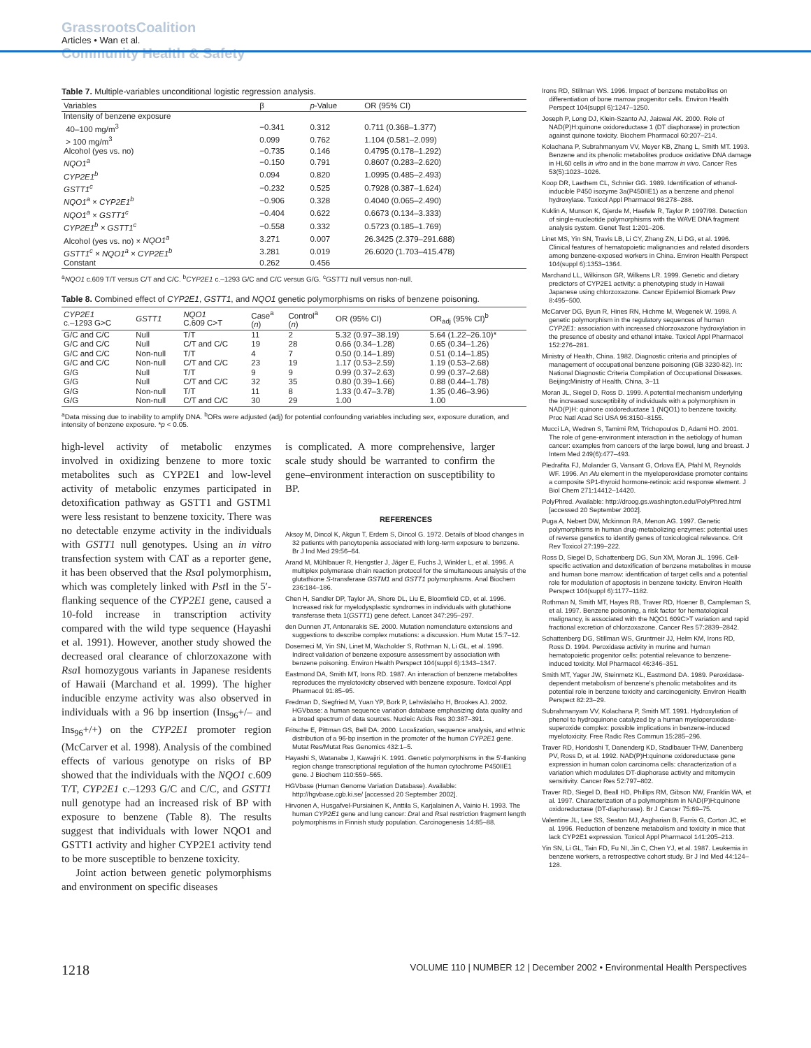GrassrootsCoalition
Articles • Wan et al.
Community Health & Safety
Table 7. Multiple-variables unconditional logistic regression analysis.
| Variables | β | p -Value | OR (95% CI) |
| --- | --- | --- | --- |
| Intensity of benzene exposure | | | |
| 40–100 mg/m<sup>3</sup> | −0.341 | 0.312 | 0.711 (0.368–1.377) |
| > 100 mg/m<sup>3</sup> | 0.099 | 0.762 | 1.104 (0.581–2.099) |
| Alcohol (yes vs. no) | −0.735 | 0.146 | 0.4795 (0.178–1.292) |
| NQO1<sup>a</sup> | −0.150 | 0.791 | 0.8607 (0.283–2.620) |
| CYP2E1<sup>b</sup> | 0.094 | 0.820 | 1.0995 (0.485–2.493) |
| GSTT1<sup>c</sup> | −0.232 | 0.525 | 0.7928 (0.387–1.624) |
| NQO1<sup>a</sup> × CYP2E1<sup>b</sup> | −0.906 | 0.328 | 0.4040 (0.065–2.490) |
| NQO1<sup>a</sup> × GSTT1<sup>c</sup> | −0.404 | 0.622 | 0.6673 (0.134–3.333) |
| CYP2E1<sup>b</sup> × GSTT1<sup>c</sup> | −0.558 | 0.332 | 0.5723 (0.185–1.769) |
| Alcohol (yes vs. no) × NQO1<sup>a</sup> | 3.271 | 0.007 | 26.3425 (2.379–291.688) |
| GSTT1<sup>c</sup> × NQO1<sup>a</sup> × CYP2E1<sup>b</sup> | 3.281 | 0.019 | 26.6020 (1.703–415.478) |
| Constant | 0.262 | 0.456 | |
<sup>a</sup> NQO1 c.609 T/T versus C/T and C/C. <sup>b</sup>CYP2E1 c.–1293 G/C and C/C versus G/G. <sup>c</sup>GSTT1 null versus non-null.
Table 8. Combined effect of CYP2E1, GSTT1, and NQO1 genetic polymorphisms on risks of benzene poisoning.
| CYP2E1 c.–1293 G>C | GSTT1 | NQO1 C.609 C>T | Case<sup>a</sup> ( n ) | Control<sup>a</sup> ( n ) | OR (95% CI) | OR<sub>adj</sub> (95% CI)<sup>b</sup> |
| --- | --- | --- | --- | --- | --- | --- |
| G/C and C/C | Null | T/T | 11 | 2 | 5.32 (0.97–38.19) | 5.64 (1.22–26.10)* |
| G/C and C/C | Null | C/T and C/C | 19 | 28 | 0.66 (0.34–1.28) | 0.65 (0.34–1.26) |
| G/C and C/C | Non-null | T/T | 4 | 7 | 0.50 (0.14–1.89) | 0.51 (0.14–1.85) |
| G/C and C/C | Non-null | C/T and C/C | 23 | 19 | 1.17 (0.53–2.59) | 1.19 (0.53–2.68) |
| G/G | Null | T/T | 9 | 9 | 0.99 (0.37–2.63) | 0.99 (0.37–2.68) |
| G/G | Null | C/T and C/C | 32 | 35 | 0.80 (0.39–1.66) | 0.88 (0.44–1.78) |
| G/G | Non-null | T/T | 11 | 8 | 1.33 (0.47–3.78) | 1.35 (0.46–3.96) |
| G/G | Non-null | C/T and C/C | 30 | 29 | 1.00 | 1.00 |
<sup>a</sup> Data missing due to inability to amplify DNA. <sup>b</sup>ORs were adjusted (adj) for potential confounding variables including sex, exposure duration, and intensity of benzene exposure. *p < 0.05.
high-level activity of metabolic enzymes involved in oxidizing benzene to more toxic metabolites such as CYP2E1 and low-level activity of metabolic enzymes participated in detoxification pathway as GSTT1 and GSTM1 were less resistant to benzene toxicity. There was no detectable enzyme activity in the individuals with GSTT1 null genotypes. Using an in vitro transfection system with CAT as a reporter gene, it has been observed that the Rsa I polymorphism, which was completely linked with Pst I in the 5′-flanking sequence of the CYP2E1 gene, caused a 10-fold increase in transcription activity compared with the wild type sequence (Hayashi et al. 1991). However, another study showed the decreased oral clearance of chlorzoxazone with Rsa I homozygous variants in Japanese residents of Hawaii (Marchand et al. 1999). The higher inducible enzyme activity was also observed in individuals with a 96 bp insertion (Ins<sub>96</sub>+/– and Ins<sub>96</sub>+/+) on the CYP2E1 promoter region (McCarver et al. 1998). Analysis of the combined effects of various genotype on risks of BP showed that the individuals with the NQO1 c.609 T/T, CYP2E1 c.–1293 G/C and C/C, and GSTT1 null genotype had an increased risk of BP with exposure to benzene (Table 8). The results suggest that individuals with lower NQO1 and GSTT1 activity and higher CYP2E1 activity tend to be more susceptible to benzene toxicity.
Joint action between genetic polymorphisms and environment on specific diseases
is complicated. A more comprehensive, larger scale study should be warranted to confirm the gene–environment interaction on susceptibility to BP.
REFERENCES
Aksoy M, Dincol K, Akgun T, Erdem S, Dincol G. 1972. Details of blood changes in 32 patients with pancytopenia associated with long-term exposure to benzene. Br J Ind Med 29:56–64.
Arand M, Mühlbauer R, Hengstler J, Jäger E, Fuchs J, Winkler L, et al. 1996. A multiplex polymerase chain reaction protocol for the simultaneous analysis of the glutathione S-transferase GSTM1 and GSTT1 polymorphisms. Anal Biochem 236:184–186.
Chen H, Sandler DP, Taylor JA, Shore DL, Liu E, Bloomfield CD, et al. 1996. Increased risk for myelodysplastic syndromes in individuals with glutathione transferase theta 1(GSTT1) gene defect. Lancet 347:295–297.
den Dunnen JT, Antonarakis SE. 2000. Mutation nomenclature extensions and suggestions to describe complex mutations: a discussion. Hum Mutat 15:7–12.
Dosemeci M, Yin SN, Linet M, Wacholder S, Rothman N, Li GL, et al. 1996. Indirect validation of benzene exposure assessment by association with benzene poisoning. Environ Health Perspect 104(suppl 6):1343–1347.
Eastmond DA, Smith MT, Irons RD. 1987. An interaction of benzene metabolites reproduces the myelotoxicity observed with benzene exposure. Toxicol Appl Pharmacol 91:85–95.
Fredman D, Siegfried M, Yuan YP, Bork P, Lehväslaiho H, Brookes AJ. 2002. HGVbase: a human sequence variation database emphasizing data quality and a broad spectrum of data sources. Nucleic Acids Res 30:387–391.
Fritsche E, Pittman GS, Bell DA. 2000. Localization, sequence analysis, and ethnic distribution of a 96-bp insertion in the promoter of the human CYP2E1 gene. Mutat Res/Mutat Res Genomics 432:1–5.
Hayashi S, Watanabe J, Kawajiri K. 1991. Genetic polymorphisms in the 5′-flanking region change transcriptional regulation of the human cytochrome P450IIE1 gene. J Biochem 110:559–565.
HGVbase (Human Genome Variation Database). Available: http://hgvbase.cgb.ki.se/ [accessed 20 September 2002].
Hirvonen A, Husgafvel-Pursiainen K, Anttila S, Karjalainen A, Vainio H. 1993. The human CYP2E1 gene and lung cancer: Dra I and Rsa I restriction fragment length polymorphisms in Finnish study population. Carcinogenesis 14:85–88.
Irons RD, Stillman WS. 1996. Impact of benzene metabolites on differentiation of bone marrow progenitor cells. Environ Health Perspect 104(suppl 6):1247–1250.
Joseph P, Long DJ, Klein-Szanto AJ, Jaiswal AK. 2000. Role of NAD(P)H:quinone oxidoreductase 1 (DT diaphorase) in protection against quinone toxicity. Biochem Pharmacol 60:207–214.
Kolachana P, Subrahmanyam VV, Meyer KB, Zhang L, Smith MT. 1993. Benzene and its phenolic metabolites produce oxidative DNA damage in HL60 cells in vitro and in the bone marrow in vivo. Cancer Res 53(5):1023–1026.
Koop DR, Laethem CL, Schnier GG. 1989. Identification of ethanol-inducible P450 isozyme 3a(P450IIE1) as a benzene and phenol hydroxylase. Toxicol Appl Pharmacol 98:278–288.
Kuklin A, Munson K, Gjerde M, Haefele R, Taylor P. 1997/98. Detection of single-nucleotide polymorphisms with the WAVE DNA fragment analysis system. Genet Test 1:201–206.
Linet MS, Yin SN, Travis LB, Li CY, Zhang ZN, Li DG, et al. 1996. Clinical features of hematopoietic malignancies and related disorders among benzene-exposed workers in China. Environ Health Perspect 104(suppl 6):1353–1364.
Marchand LL, Wilkinson GR, Wilkens LR. 1999. Genetic and dietary predictors of CYP2E1 activity: a phenotyping study in Hawaii Japanese using chlorzoxazone. Cancer Epidemiol Biomark Prev 8:495–500.
McCarver DG, Byun R, Hines RN, Hichme M, Wegenek W. 1998. A genetic polymorphism in the regulatory sequences of human CYP2E1: association with increased chlorzoxazone hydroxylation in the presence of obesity and ethanol intake. Toxicol Appl Pharmacol 152:276–281.
Ministry of Health, China. 1982. Diagnostic criteria and principles of management of occupational benzene poisoning (GB 3230-82). In: National Diagnostic Criteria Compilation of Occupational Diseases. Beijing:Ministry of Health, China, 3–11
Moran JL, Siegel D, Ross D. 1999. A potential mechanism underlying the increased susceptibility of individuals with a polymorphism in NAD(P)H: quinone oxidoreductase 1 (NQO1) to benzene toxicity. Proc Natl Acad Sci USA 96:8150–8155.
Mucci LA, Wedren S, Tamimi RM, Trichopoulos D, Adami HO. 2001. The role of gene-environment interaction in the aetiology of human cancer: examples from cancers of the large bowel, lung and breast. J Intern Med 249(6):477–493.
Piedrafita FJ, Molander G, Vansant G, Orlova EA, Pfahl M, Reynolds WF. 1996. An Alu element in the myeloperoxidase promoter contains a composite SP1-thyroid hormone-retinoic acid response element. J Biol Chem 271:14412–14420.
PolyPhred. Available: http://droog.gs.washington.edu/PolyPhred.html [accessed 20 September 2002].
Puga A, Nebert DW, Mckinnon RA, Menon AG. 1997. Genetic polymorphisms in human drug-metabolizing enzymes: potential uses of reverse genetics to identify genes of toxicological relevance. Crit Rev Toxicol 27:199–222.
Ross D, Siegel D, Schattenberg DG, Sun XM, Moran JL. 1996. Cell-specific activation and detoxification of benzene metabolites in mouse and human bone marrow: identification of target cells and a potential role for modulation of apoptosis in benzene toxicity. Environ Health Perspect 104(suppl 6):1177–1182.
Rothman N, Smith MT, Hayes RB, Traver RD, Hoener B, Campleman S, et al. 1997. Benzene poisoning, a risk factor for hematological malignancy, is associated with the NQO1 609C>T variation and rapid fractional excretion of chlorzoxazone. Cancer Res 57:2839–2842.
Schattenberg DG, Stillman WS, Gruntmeir JJ, Helm KM, Irons RD, Ross D. 1994. Peroxidase activity in murine and human hematopoietic progenitor cells: potential relevance to benzene-induced toxicity. Mol Pharmacol 46:346–351.
Smith MT, Yager JW, Steinmetz KL, Eastmond DA. 1989. Peroxidase-dependent metabolism of benzene's phenolic metabolites and its potential role in benzene toxicity and carcinogenicity. Environ Health Perspect 82:23–29.
Subrahmanyam VV, Kolachana P, Smith MT. 1991. Hydroxylation of phenol to hydroquinone catalyzed by a human myeloperoxidase-superoxide complex: possible implications in benzene-induced myelotoxicity. Free Radic Res Commun 15:285–296.
Traver RD, Horidoshi T, Danenderg KD, Stadlbauer THW, Danenberg PV, Ross D, et al. 1992. NAD(P)H:quinone oxidoreductase gene expression in human colon carcinoma cells: characterization of a variation which modulates DT-diaphorase activity and mitomycin sensitivity. Cancer Res 52:797–802.
Traver RD, Siegel D, Beall HD, Phillips RM, Gibson NW, Franklin WA, et al. 1997. Characterization of a polymorphism in NAD(P)H:quinone oxidoreductase (DT-diaphorase). Br J Cancer 75:69–75.
Valentine JL, Lee SS, Seaton MJ, Asgharian B, Farris G, Corton JC, et al. 1996. Reduction of benzene metabolism and toxicity in mice that lack CYP2E1 expression. Toxicol Appl Pharmacol 141:205–213.
Yin SN, Li GL, Tain FD, Fu NI, Jin C, Chen YJ, et al. 1987. Leukemia in benzene workers, a retrospective cohort study. Br J Ind Med 44:124–128.
1218 VOLUME 110 | NUMBER 12 | December 2002 • Environmental Health Perspectives